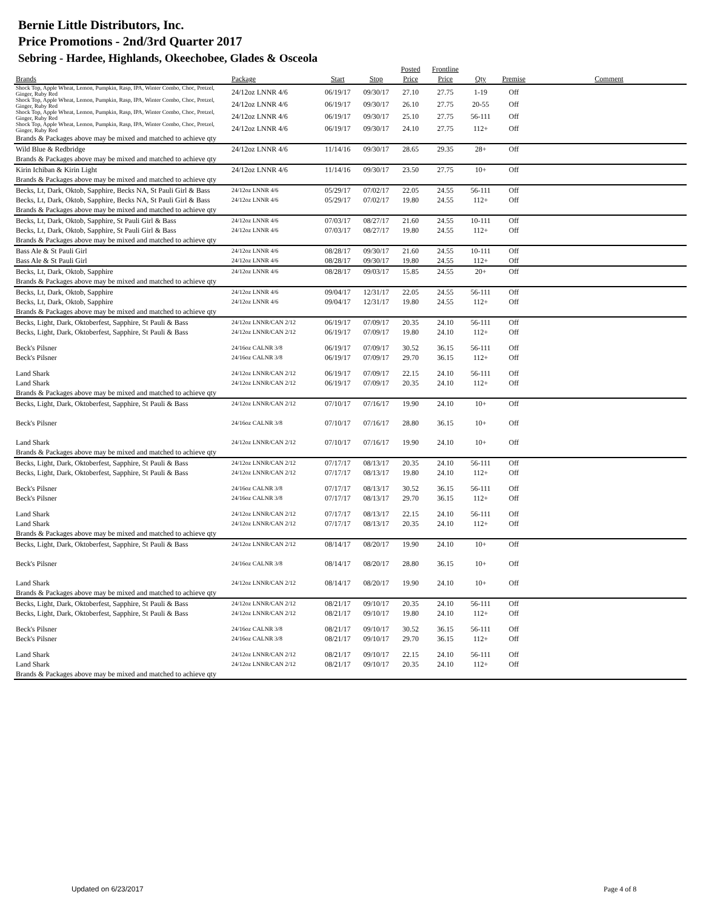Bernie Little Distributors, Inc.
Price Promotions - 2nd/3rd Quarter 2017
Sebring - Hardee, Highlands, Okeechobee, Glades & Osceola
| Brands | Package | Start | Stop | Posted Price | Frontline Price | Qty | Premise | Comment |
| --- | --- | --- | --- | --- | --- | --- | --- | --- |
| Shock Top, Apple Wheat, Lemon, Pumpkin, Rasp, IPA, Winter Combo, Choc, Pretzel, Ginger, Ruby Red | 24/12oz LNNR 4/6 | 06/19/17 | 09/30/17 | 27.10 | 27.75 | 1-19 | Off | |
| Shock Top, Apple Wheat, Lemon, Pumpkin, Rasp, IPA, Winter Combo, Choc, Pretzel, Ginger, Ruby Red | 24/12oz LNNR 4/6 | 06/19/17 | 09/30/17 | 26.10 | 27.75 | 20-55 | Off | |
| Shock Top, Apple Wheat, Lemon, Pumpkin, Rasp, IPA, Winter Combo, Choc, Pretzel, Ginger, Ruby Red | 24/12oz LNNR 4/6 | 06/19/17 | 09/30/17 | 25.10 | 27.75 | 56-111 | Off | |
| Shock Top, Apple Wheat, Lemon, Pumpkin, Rasp, IPA, Winter Combo, Choc, Pretzel, Ginger, Ruby Red | 24/12oz LNNR 4/6 | 06/19/17 | 09/30/17 | 24.10 | 27.75 | 112+ | Off | |
| Brands & Packages above may be mixed and matched to achieve qty | | | | | | | | |
| Wild Blue & Redbridge | 24/12oz LNNR 4/6 | 11/14/16 | 09/30/17 | 28.65 | 29.35 | 28+ | Off | |
| Brands & Packages above may be mixed and matched to achieve qty | | | | | | | | |
| Kirin Ichiban & Kirin Light | 24/12oz LNNR 4/6 | 11/14/16 | 09/30/17 | 23.50 | 27.75 | 10+ | Off | |
| Brands & Packages above may be mixed and matched to achieve qty | | | | | | | | |
| Becks, Lt, Dark, Oktob, Sapphire, Becks NA, St Pauli Girl & Bass | 24/12oz LNNR 4/6 | 05/29/17 | 07/02/17 | 22.05 | 24.55 | 56-111 | Off | |
| Becks, Lt, Dark, Oktob, Sapphire, Becks NA, St Pauli Girl & Bass | 24/12oz LNNR 4/6 | 05/29/17 | 07/02/17 | 19.80 | 24.55 | 112+ | Off | |
| Brands & Packages above may be mixed and matched to achieve qty | | | | | | | | |
| Becks, Lt, Dark, Oktob, Sapphire, St Pauli Girl & Bass | 24/12oz LNNR 4/6 | 07/03/17 | 08/27/17 | 21.60 | 24.55 | 10-111 | Off | |
| Becks, Lt, Dark, Oktob, Sapphire, St Pauli Girl & Bass | 24/12oz LNNR 4/6 | 07/03/17 | 08/27/17 | 19.80 | 24.55 | 112+ | Off | |
| Brands & Packages above may be mixed and matched to achieve qty | | | | | | | | |
| Bass Ale & St Pauli Girl | 24/12oz LNNR 4/6 | 08/28/17 | 09/30/17 | 21.60 | 24.55 | 10-111 | Off | |
| Bass Ale & St Pauli Girl | 24/12oz LNNR 4/6 | 08/28/17 | 09/30/17 | 19.80 | 24.55 | 112+ | Off | |
| Becks, Lt, Dark, Oktob, Sapphire | 24/12oz LNNR 4/6 | 08/28/17 | 09/03/17 | 15.85 | 24.55 | 20+ | Off | |
| Brands & Packages above may be mixed and matched to achieve qty | | | | | | | | |
| Becks, Lt, Dark, Oktob, Sapphire | 24/12oz LNNR 4/6 | 09/04/17 | 12/31/17 | 22.05 | 24.55 | 56-111 | Off | |
| Becks, Lt, Dark, Oktob, Sapphire | 24/12oz LNNR 4/6 | 09/04/17 | 12/31/17 | 19.80 | 24.55 | 112+ | Off | |
| Brands & Packages above may be mixed and matched to achieve qty | | | | | | | | |
| Becks, Light, Dark, Oktoberfest, Sapphire, St Pauli & Bass | 24/12oz LNNR/CAN 2/12 | 06/19/17 | 07/09/17 | 20.35 | 24.10 | 56-111 | Off | |
| Becks, Light, Dark, Oktoberfest, Sapphire, St Pauli & Bass | 24/12oz LNNR/CAN 2/12 | 06/19/17 | 07/09/17 | 19.80 | 24.10 | 112+ | Off | |
| Beck's Pilsner | 24/16oz CALNR 3/8 | 06/19/17 | 07/09/17 | 30.52 | 36.15 | 56-111 | Off | |
| Beck's Pilsner | 24/16oz CALNR 3/8 | 06/19/17 | 07/09/17 | 29.70 | 36.15 | 112+ | Off | |
| Land Shark | 24/12oz LNNR/CAN 2/12 | 06/19/17 | 07/09/17 | 22.15 | 24.10 | 56-111 | Off | |
| Land Shark | 24/12oz LNNR/CAN 2/12 | 06/19/17 | 07/09/17 | 20.35 | 24.10 | 112+ | Off | |
| Brands & Packages above may be mixed and matched to achieve qty | | | | | | | | |
| Becks, Light, Dark, Oktoberfest, Sapphire, St Pauli & Bass | 24/12oz LNNR/CAN 2/12 | 07/10/17 | 07/16/17 | 19.90 | 24.10 | 10+ | Off | |
| Beck's Pilsner | 24/16oz CALNR 3/8 | 07/10/17 | 07/16/17 | 28.80 | 36.15 | 10+ | Off | |
| Land Shark | 24/12oz LNNR/CAN 2/12 | 07/10/17 | 07/16/17 | 19.90 | 24.10 | 10+ | Off | |
| Brands & Packages above may be mixed and matched to achieve qty | | | | | | | | |
| Becks, Light, Dark, Oktoberfest, Sapphire, St Pauli & Bass | 24/12oz LNNR/CAN 2/12 | 07/17/17 | 08/13/17 | 20.35 | 24.10 | 56-111 | Off | |
| Becks, Light, Dark, Oktoberfest, Sapphire, St Pauli & Bass | 24/12oz LNNR/CAN 2/12 | 07/17/17 | 08/13/17 | 19.80 | 24.10 | 112+ | Off | |
| Beck's Pilsner | 24/16oz CALNR 3/8 | 07/17/17 | 08/13/17 | 30.52 | 36.15 | 56-111 | Off | |
| Beck's Pilsner | 24/16oz CALNR 3/8 | 07/17/17 | 08/13/17 | 29.70 | 36.15 | 112+ | Off | |
| Land Shark | 24/12oz LNNR/CAN 2/12 | 07/17/17 | 08/13/17 | 22.15 | 24.10 | 56-111 | Off | |
| Land Shark | 24/12oz LNNR/CAN 2/12 | 07/17/17 | 08/13/17 | 20.35 | 24.10 | 112+ | Off | |
| Brands & Packages above may be mixed and matched to achieve qty | | | | | | | | |
| Becks, Light, Dark, Oktoberfest, Sapphire, St Pauli & Bass | 24/12oz LNNR/CAN 2/12 | 08/14/17 | 08/20/17 | 19.90 | 24.10 | 10+ | Off | |
| Beck's Pilsner | 24/16oz CALNR 3/8 | 08/14/17 | 08/20/17 | 28.80 | 36.15 | 10+ | Off | |
| Land Shark | 24/12oz LNNR/CAN 2/12 | 08/14/17 | 08/20/17 | 19.90 | 24.10 | 10+ | Off | |
| Brands & Packages above may be mixed and matched to achieve qty | | | | | | | | |
| Becks, Light, Dark, Oktoberfest, Sapphire, St Pauli & Bass | 24/12oz LNNR/CAN 2/12 | 08/21/17 | 09/10/17 | 20.35 | 24.10 | 56-111 | Off | |
| Becks, Light, Dark, Oktoberfest, Sapphire, St Pauli & Bass | 24/12oz LNNR/CAN 2/12 | 08/21/17 | 09/10/17 | 19.80 | 24.10 | 112+ | Off | |
| Beck's Pilsner | 24/16oz CALNR 3/8 | 08/21/17 | 09/10/17 | 30.52 | 36.15 | 56-111 | Off | |
| Beck's Pilsner | 24/16oz CALNR 3/8 | 08/21/17 | 09/10/17 | 29.70 | 36.15 | 112+ | Off | |
| Land Shark | 24/12oz LNNR/CAN 2/12 | 08/21/17 | 09/10/17 | 22.15 | 24.10 | 56-111 | Off | |
| Land Shark | 24/12oz LNNR/CAN 2/12 | 08/21/17 | 09/10/17 | 20.35 | 24.10 | 112+ | Off | |
| Brands & Packages above may be mixed and matched to achieve qty | | | | | | | | |
Updated on 6/23/2017 Page 4 of 8